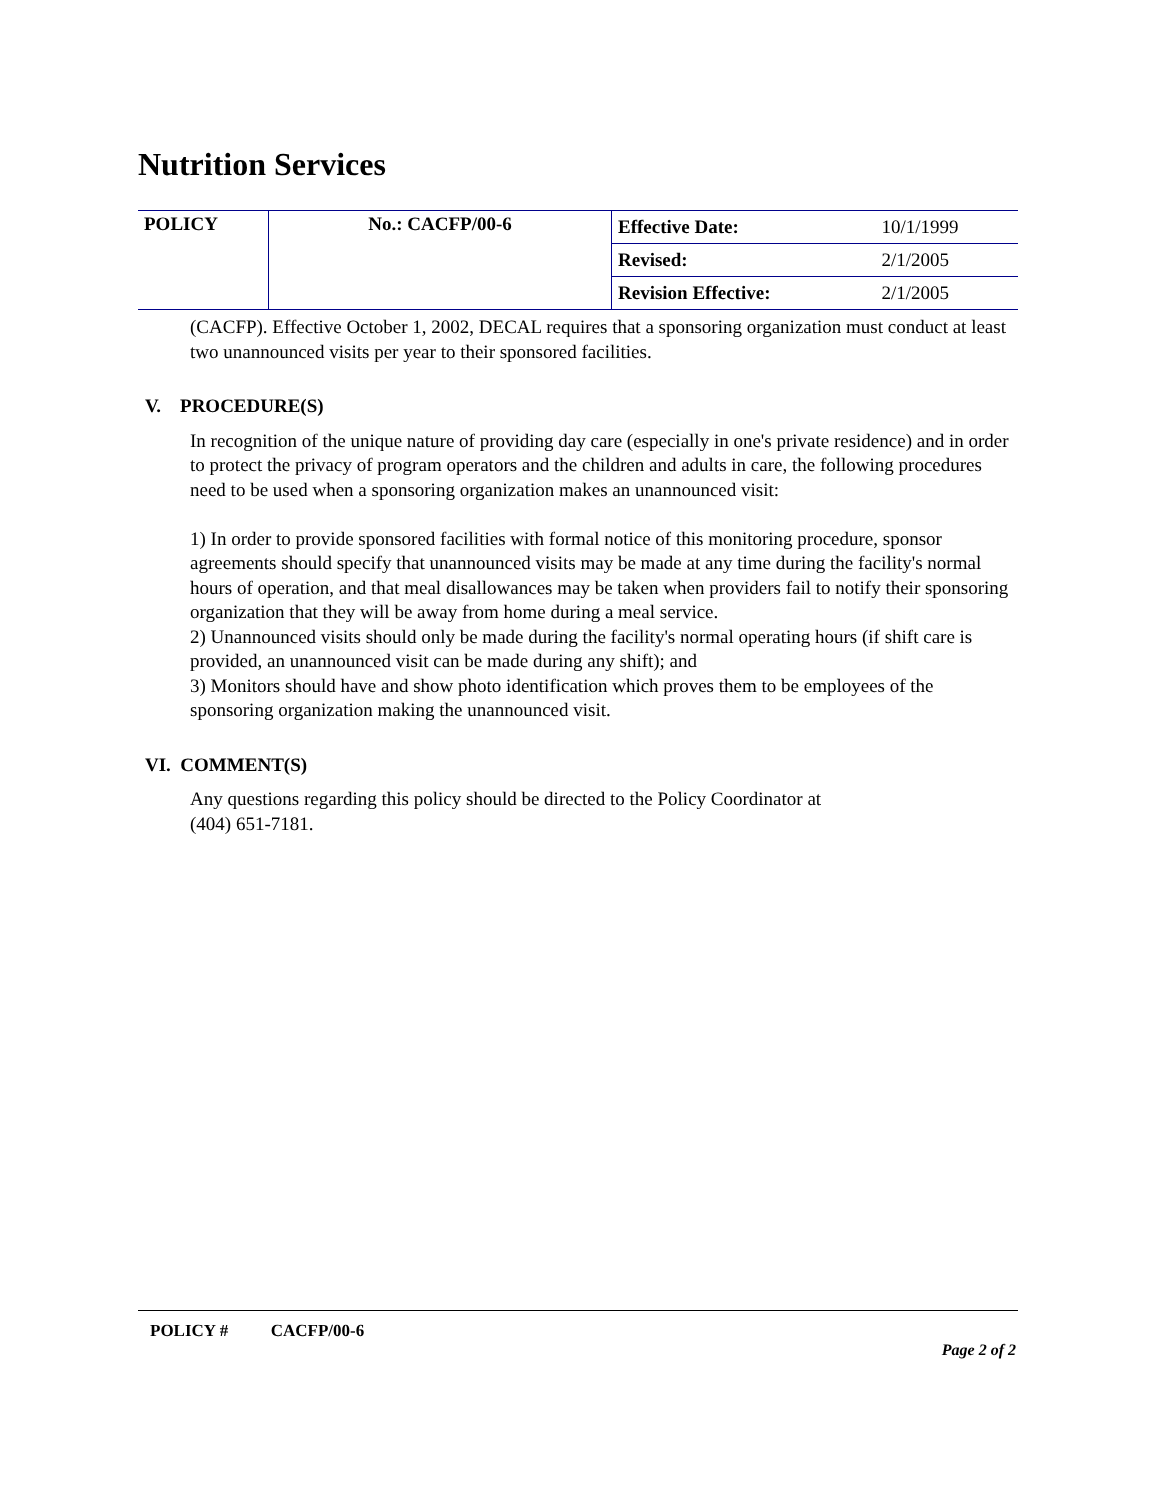Nutrition Services
| POLICY | No.: CACFP/00-6 | Effective Date: | 10/1/1999 |
| | | Revised: | 2/1/2005 |
| | | Revision Effective: | 2/1/2005 |
(CACFP). Effective October 1, 2002, DECAL requires that a sponsoring organization must conduct at least two unannounced visits per year to their sponsored facilities.
V. PROCEDURE(S)
In recognition of the unique nature of providing day care (especially in one's private residence) and in order to protect the privacy of program operators and the children and adults in care, the following procedures need to be used when a sponsoring organization makes an unannounced visit:
1) In order to provide sponsored facilities with formal notice of this monitoring procedure, sponsor agreements should specify that unannounced visits may be made at any time during the facility's normal hours of operation, and that meal disallowances may be taken when providers fail to notify their sponsoring organization that they will be away from home during a meal service.
2) Unannounced visits should only be made during the facility's normal operating hours (if shift care is provided, an unannounced visit can be made during any shift); and
3) Monitors should have and show photo identification which proves them to be employees of the sponsoring organization making the unannounced visit.
VI. COMMENT(S)
Any questions regarding this policy should be directed to the Policy Coordinator at
(404) 651-7181.
POLICY # CACFP/00-6
Page 2 of 2